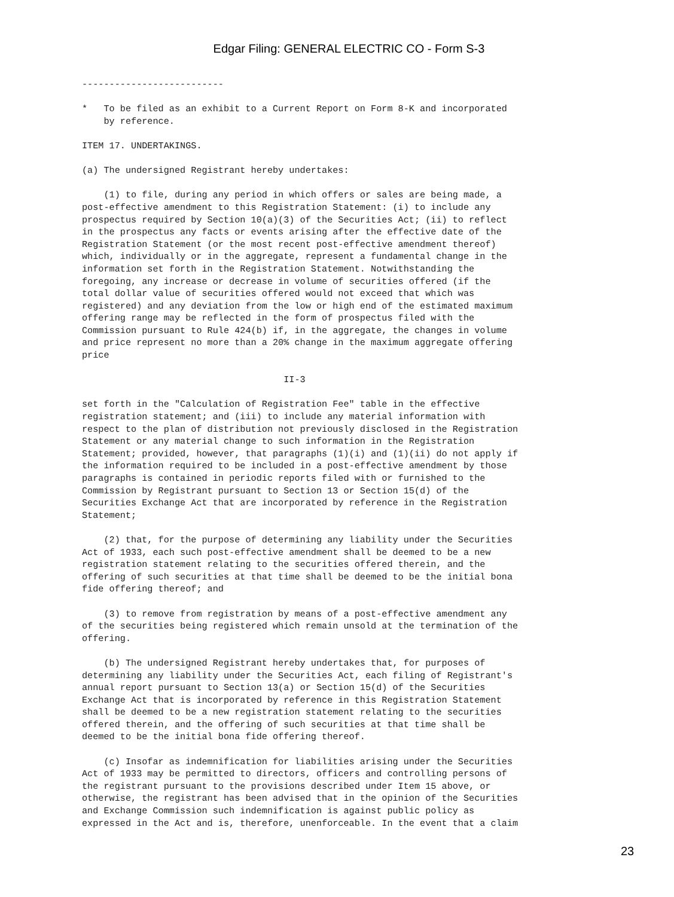Edgar Filing: GENERAL ELECTRIC CO - Form S-3
--------------------------

*   To be filed as an exhibit to a Current Report on Form 8-K and incorporated
    by reference.

ITEM 17. UNDERTAKINGS.

(a) The undersigned Registrant hereby undertakes:

    (1) to file, during any period in which offers or sales are being made, a
post-effective amendment to this Registration Statement: (i) to include any
prospectus required by Section 10(a)(3) of the Securities Act; (ii) to reflect
in the prospectus any facts or events arising after the effective date of the
Registration Statement (or the most recent post-effective amendment thereof)
which, individually or in the aggregate, represent a fundamental change in the
information set forth in the Registration Statement. Notwithstanding the
foregoing, any increase or decrease in volume of securities offered (if the
total dollar value of securities offered would not exceed that which was
registered) and any deviation from the low or high end of the estimated maximum
offering range may be reflected in the form of prospectus filed with the
Commission pursuant to Rule 424(b) if, in the aggregate, the changes in volume
and price represent no more than a 20% change in the maximum aggregate offering
price

                                     II-3

set forth in the "Calculation of Registration Fee" table in the effective
registration statement; and (iii) to include any material information with
respect to the plan of distribution not previously disclosed in the Registration
Statement or any material change to such information in the Registration
Statement; provided, however, that paragraphs (1)(i) and (1)(ii) do not apply if
the information required to be included in a post-effective amendment by those
paragraphs is contained in periodic reports filed with or furnished to the
Commission by Registrant pursuant to Section 13 or Section 15(d) of the
Securities Exchange Act that are incorporated by reference in the Registration
Statement;

    (2) that, for the purpose of determining any liability under the Securities
Act of 1933, each such post-effective amendment shall be deemed to be a new
registration statement relating to the securities offered therein, and the
offering of such securities at that time shall be deemed to be the initial bona
fide offering thereof; and

    (3) to remove from registration by means of a post-effective amendment any
of the securities being registered which remain unsold at the termination of the
offering.

    (b) The undersigned Registrant hereby undertakes that, for purposes of
determining any liability under the Securities Act, each filing of Registrant's
annual report pursuant to Section 13(a) or Section 15(d) of the Securities
Exchange Act that is incorporated by reference in this Registration Statement
shall be deemed to be a new registration statement relating to the securities
offered therein, and the offering of such securities at that time shall be
deemed to be the initial bona fide offering thereof.

    (c) Insofar as indemnification for liabilities arising under the Securities
Act of 1933 may be permitted to directors, officers and controlling persons of
the registrant pursuant to the provisions described under Item 15 above, or
otherwise, the registrant has been advised that in the opinion of the Securities
and Exchange Commission such indemnification is against public policy as
expressed in the Act and is, therefore, unenforceable. In the event that a claim
23